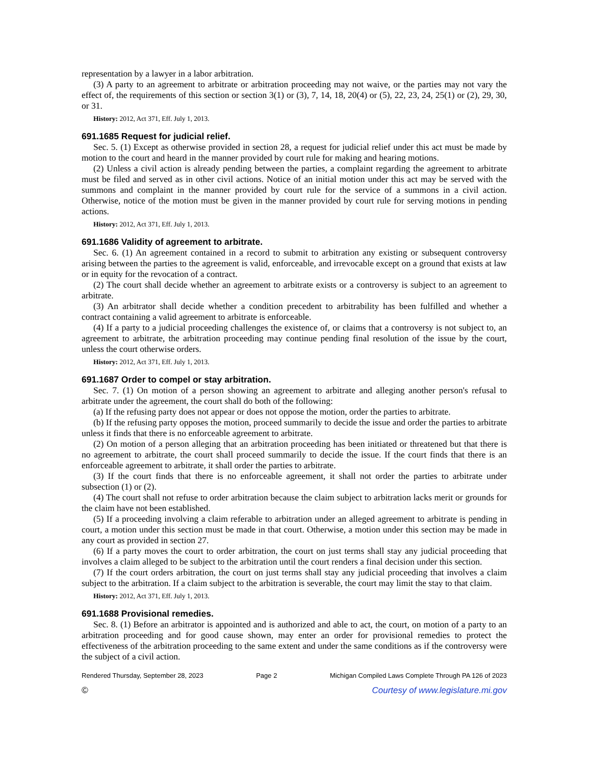representation by a lawyer in a labor arbitration.
(3) A party to an agreement to arbitrate or arbitration proceeding may not waive, or the parties may not vary the effect of, the requirements of this section or section 3(1) or (3), 7, 14, 18, 20(4) or (5), 22, 23, 24, 25(1) or (2), 29, 30, or 31.
History: 2012, Act 371, Eff. July 1, 2013.
691.1685 Request for judicial relief.
Sec. 5. (1) Except as otherwise provided in section 28, a request for judicial relief under this act must be made by motion to the court and heard in the manner provided by court rule for making and hearing motions.
(2) Unless a civil action is already pending between the parties, a complaint regarding the agreement to arbitrate must be filed and served as in other civil actions. Notice of an initial motion under this act may be served with the summons and complaint in the manner provided by court rule for the service of a summons in a civil action. Otherwise, notice of the motion must be given in the manner provided by court rule for serving motions in pending actions.
History: 2012, Act 371, Eff. July 1, 2013.
691.1686 Validity of agreement to arbitrate.
Sec. 6. (1) An agreement contained in a record to submit to arbitration any existing or subsequent controversy arising between the parties to the agreement is valid, enforceable, and irrevocable except on a ground that exists at law or in equity for the revocation of a contract.
(2) The court shall decide whether an agreement to arbitrate exists or a controversy is subject to an agreement to arbitrate.
(3) An arbitrator shall decide whether a condition precedent to arbitrability has been fulfilled and whether a contract containing a valid agreement to arbitrate is enforceable.
(4) If a party to a judicial proceeding challenges the existence of, or claims that a controversy is not subject to, an agreement to arbitrate, the arbitration proceeding may continue pending final resolution of the issue by the court, unless the court otherwise orders.
History: 2012, Act 371, Eff. July 1, 2013.
691.1687 Order to compel or stay arbitration.
Sec. 7. (1) On motion of a person showing an agreement to arbitrate and alleging another person's refusal to arbitrate under the agreement, the court shall do both of the following:
(a) If the refusing party does not appear or does not oppose the motion, order the parties to arbitrate.
(b) If the refusing party opposes the motion, proceed summarily to decide the issue and order the parties to arbitrate unless it finds that there is no enforceable agreement to arbitrate.
(2) On motion of a person alleging that an arbitration proceeding has been initiated or threatened but that there is no agreement to arbitrate, the court shall proceed summarily to decide the issue. If the court finds that there is an enforceable agreement to arbitrate, it shall order the parties to arbitrate.
(3) If the court finds that there is no enforceable agreement, it shall not order the parties to arbitrate under subsection (1) or (2).
(4) The court shall not refuse to order arbitration because the claim subject to arbitration lacks merit or grounds for the claim have not been established.
(5) If a proceeding involving a claim referable to arbitration under an alleged agreement to arbitrate is pending in court, a motion under this section must be made in that court. Otherwise, a motion under this section may be made in any court as provided in section 27.
(6) If a party moves the court to order arbitration, the court on just terms shall stay any judicial proceeding that involves a claim alleged to be subject to the arbitration until the court renders a final decision under this section.
(7) If the court orders arbitration, the court on just terms shall stay any judicial proceeding that involves a claim subject to the arbitration. If a claim subject to the arbitration is severable, the court may limit the stay to that claim.
History: 2012, Act 371, Eff. July 1, 2013.
691.1688 Provisional remedies.
Sec. 8. (1) Before an arbitrator is appointed and is authorized and able to act, the court, on motion of a party to an arbitration proceeding and for good cause shown, may enter an order for provisional remedies to protect the effectiveness of the arbitration proceeding to the same extent and under the same conditions as if the controversy were the subject of a civil action.
Rendered Thursday, September 28, 2023 Page 2 Michigan Compiled Laws Complete Through PA 126 of 2023
© Courtesy of www.legislature.mi.gov